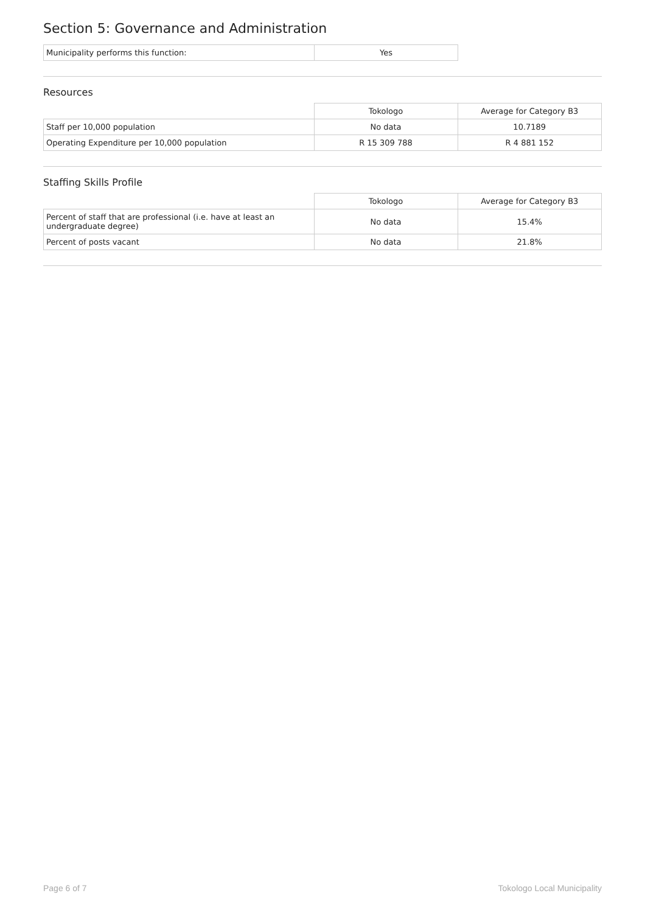Section 5: Governance and Administration
| Municipality performs this function: | Yes |
Resources
| | Tokologo | Average for Category B3 |
| Staff per 10,000 population | No data | 10.7189 |
| Operating Expenditure per 10,000 population | R 15 309 788 | R 4 881 152 |
Staffing Skills Profile
| | Tokologo | Average for Category B3 |
| Percent of staff that are professional (i.e. have at least an undergraduate degree) | No data | 15.4% |
| Percent of posts vacant | No data | 21.8% |
Page 6 of 7 Tokologo Local Municipality